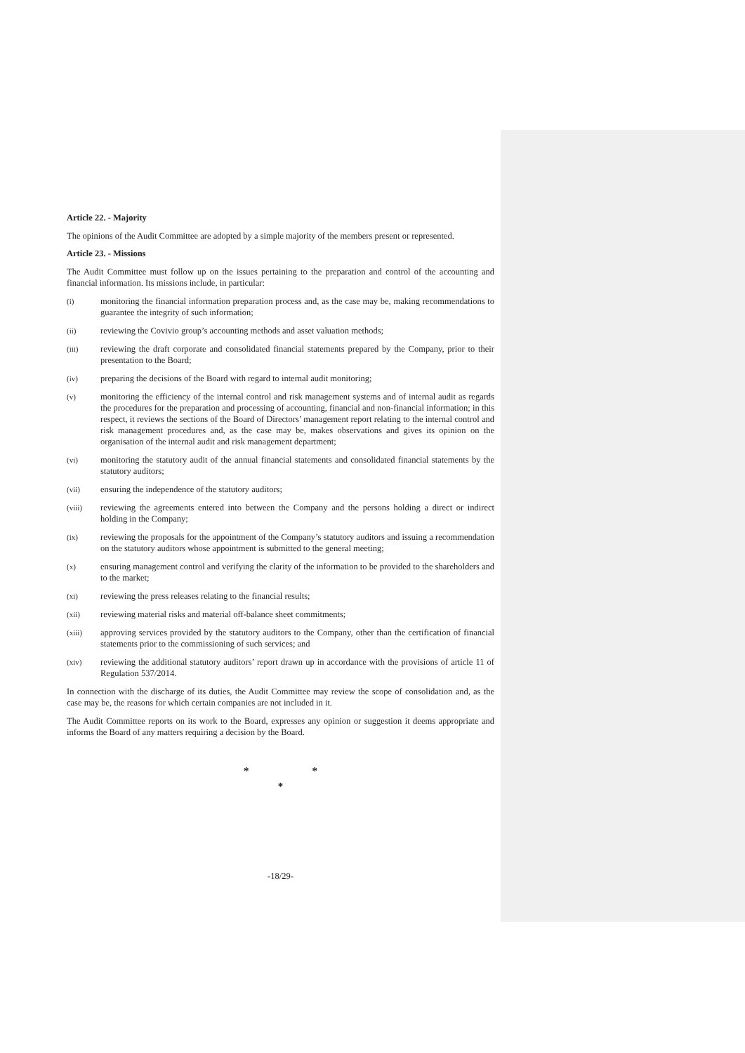Article 22. - Majority
The opinions of the Audit Committee are adopted by a simple majority of the members present or represented.
Article 23. - Missions
The Audit Committee must follow up on the issues pertaining to the preparation and control of the accounting and financial information. Its missions include, in particular:
(i) monitoring the financial information preparation process and, as the case may be, making recommendations to guarantee the integrity of such information;
(ii) reviewing the Covivio group’s accounting methods and asset valuation methods;
(iii) reviewing the draft corporate and consolidated financial statements prepared by the Company, prior to their presentation to the Board;
(iv) preparing the decisions of the Board with regard to internal audit monitoring;
(v) monitoring the efficiency of the internal control and risk management systems and of internal audit as regards the procedures for the preparation and processing of accounting, financial and non-financial information; in this respect, it reviews the sections of the Board of Directors’ management report relating to the internal control and risk management procedures and, as the case may be, makes observations and gives its opinion on the organisation of the internal audit and risk management department;
(vi) monitoring the statutory audit of the annual financial statements and consolidated financial statements by the statutory auditors;
(vii) ensuring the independence of the statutory auditors;
(viii) reviewing the agreements entered into between the Company and the persons holding a direct or indirect holding in the Company;
(ix) reviewing the proposals for the appointment of the Company’s statutory auditors and issuing a recommendation on the statutory auditors whose appointment is submitted to the general meeting;
(x) ensuring management control and verifying the clarity of the information to be provided to the shareholders and to the market;
(xi) reviewing the press releases relating to the financial results;
(xii) reviewing material risks and material off-balance sheet commitments;
(xiii) approving services provided by the statutory auditors to the Company, other than the certification of financial statements prior to the commissioning of such services; and
(xiv) reviewing the additional statutory auditors’ report drawn up in accordance with the provisions of article 11 of Regulation 537/2014.
In connection with the discharge of its duties, the Audit Committee may review the scope of consolidation and, as the case may be, the reasons for which certain companies are not included in it.
The Audit Committee reports on its work to the Board, expresses any opinion or suggestion it deems appropriate and informs the Board of any matters requiring a decision by the Board.
* *
*
-18/29-